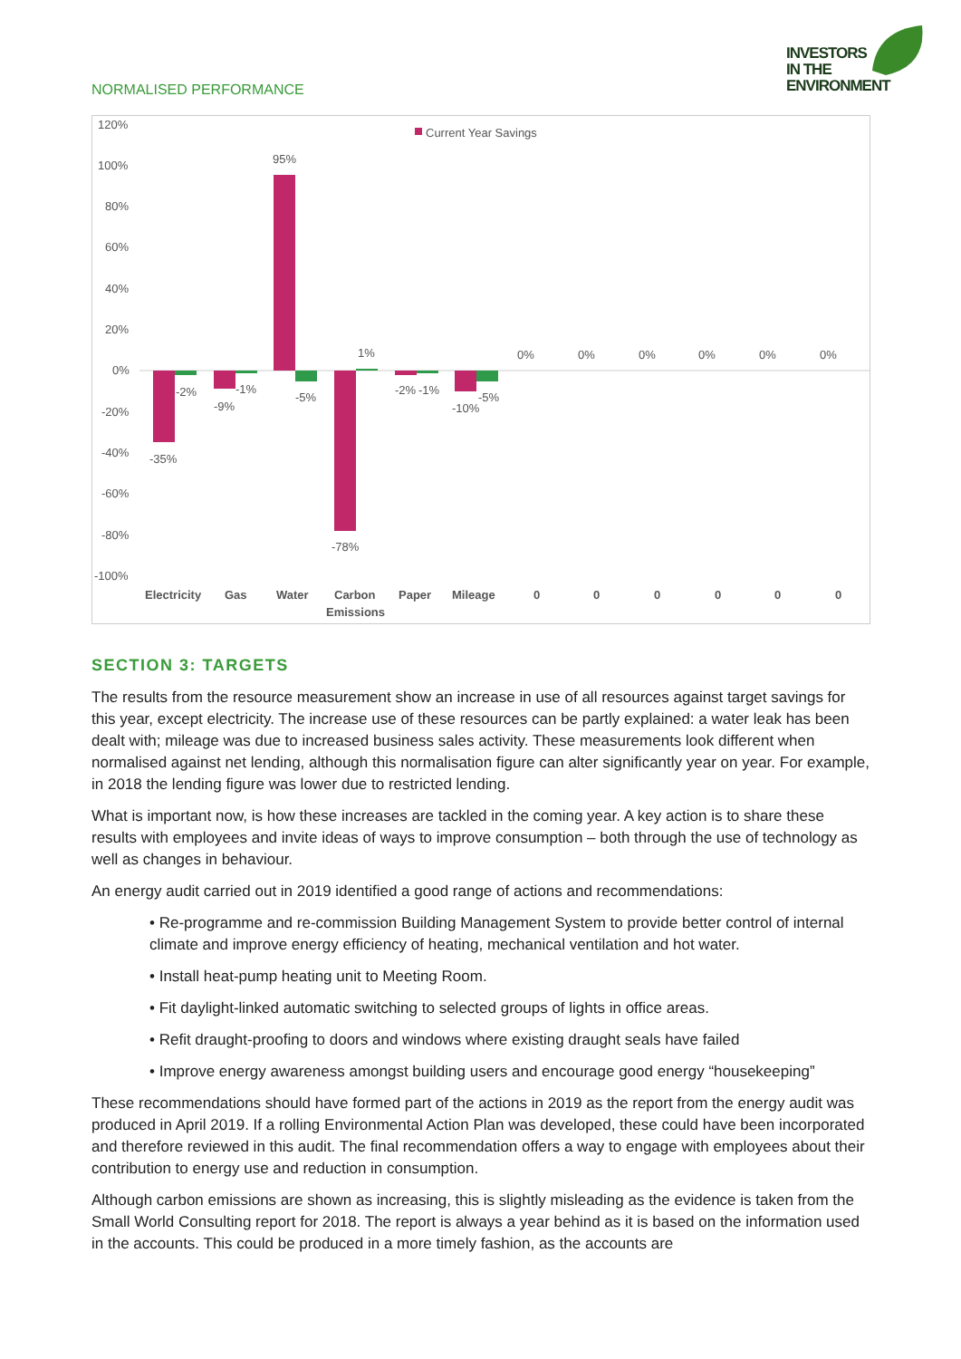NORMALISED PERFORMANCE
INVESTORS
IN THE
ENVIRONMENT
120%
100%
80%
60%
40%
20%
0%
-20%
-40%
-60%
-80%
-100%
Current Year Savings
-35%
-2%
-9%
-1%
95%
-5%
-78%
1%
-2%
-1%
-10%
-5%
0%
0%
0%
0%
0%
0%
Electricity
Gas
Water
Carbon
Emissions
Paper
Mileage
0
0
0
0
0
0
SECTION 3: TARGETS
The results from the resource measurement show an increase in use of all resources against target savings for this year, except electricity. The increase use of these resources can be partly explained: a water leak has been dealt with; mileage was due to increased business sales activity. These measurements look different when normalised against net lending, although this normalisation figure can alter significantly year on year. For example, in 2018 the lending figure was lower due to restricted lending.
What is important now, is how these increases are tackled in the coming year. A key action is to share these results with employees and invite ideas of ways to improve consumption – both through the use of technology as well as changes in behaviour.
An energy audit carried out in 2019 identified a good range of actions and recommendations:
• Re-programme and re-commission Building Management System to provide better control of internal climate and improve energy efficiency of heating, mechanical ventilation and hot water.
• Install heat-pump heating unit to Meeting Room.
• Fit daylight-linked automatic switching to selected groups of lights in office areas.
• Refit draught-proofing to doors and windows where existing draught seals have failed
• Improve energy awareness amongst building users and encourage good energy “housekeeping”
These recommendations should have formed part of the actions in 2019 as the report from the energy audit was produced in April 2019. If a rolling Environmental Action Plan was developed, these could have been incorporated and therefore reviewed in this audit. The final recommendation offers a way to engage with employees about their contribution to energy use and reduction in consumption.
Although carbon emissions are shown as increasing, this is slightly misleading as the evidence is taken from the Small World Consulting report for 2018. The report is always a year behind as it is based on the information used in the accounts. This could be produced in a more timely fashion, as the accounts are